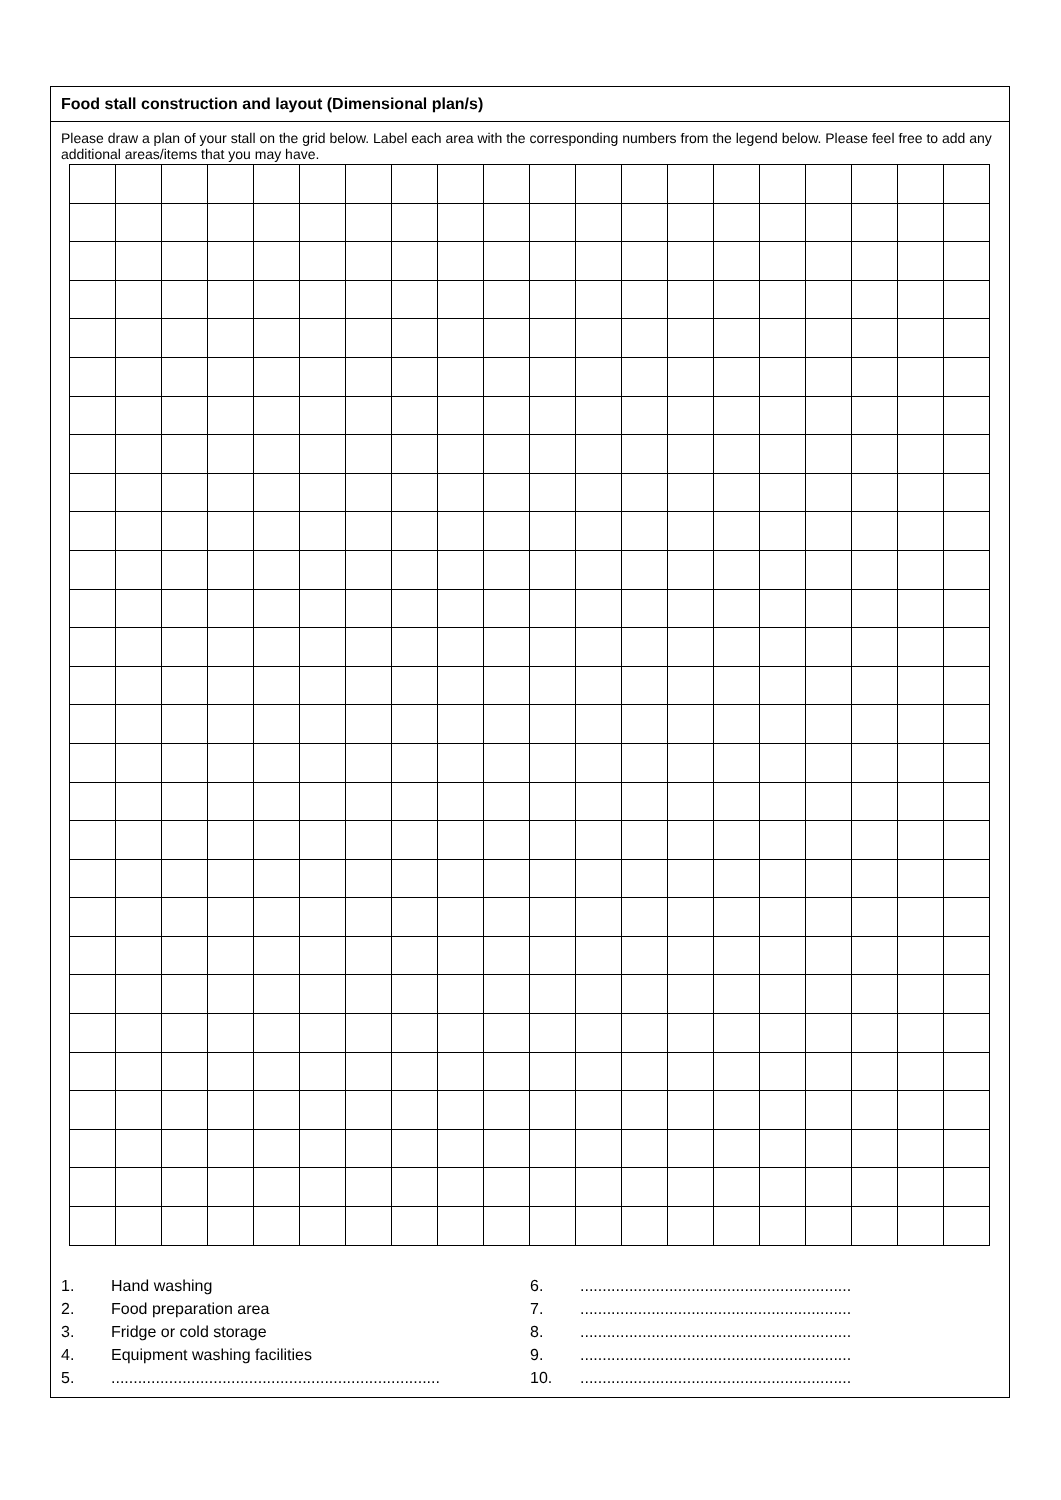Food stall construction and layout (Dimensional plan/s)
Please draw a plan of your stall on the grid below. Label each area with the corresponding numbers from the legend below. Please feel free to add any additional areas/items that you may have.
1. Hand washing
2. Food preparation area
3. Fridge or cold storage
4. Equipment washing facilities
5...........................................................................
6..............................................................
7..............................................................
8..............................................................
9..............................................................
10..............................................................